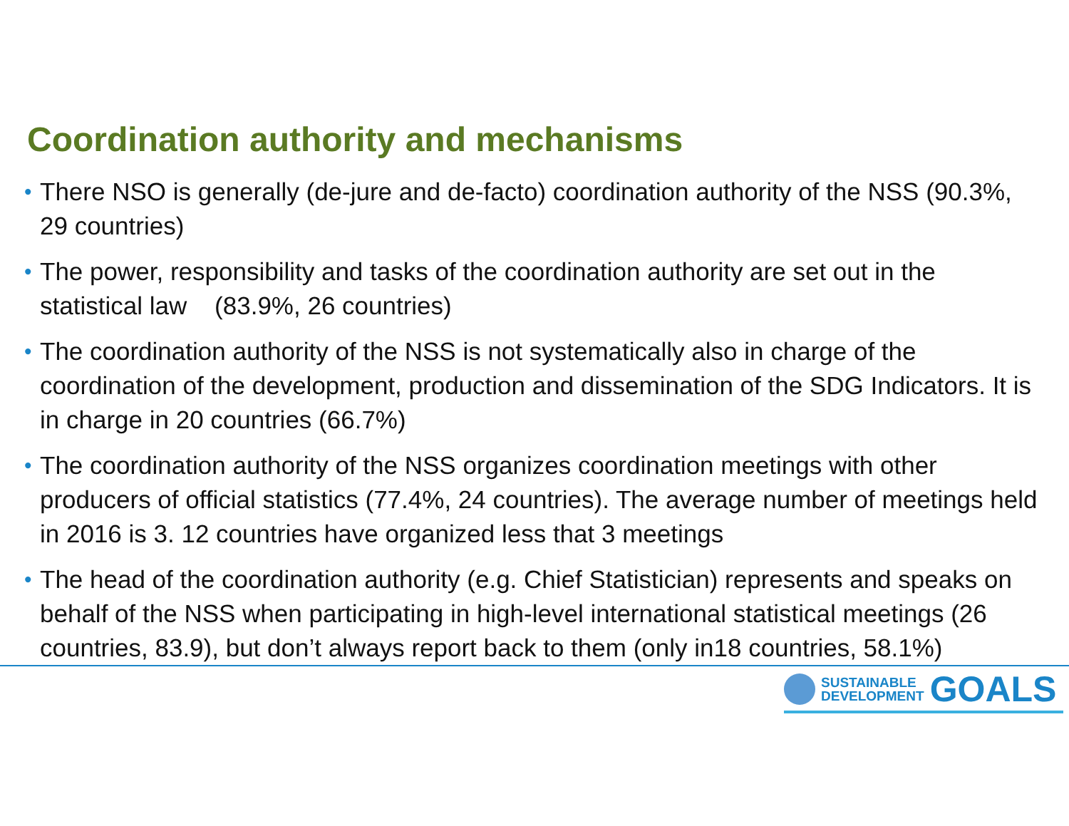Coordination authority and mechanisms
• There NSO is generally (de-jure and de-facto) coordination authority of the NSS (90.3%, 29 countries)
• The power, responsibility and tasks of the coordination authority are set out in the statistical law (83.9%, 26 countries)
• The coordination authority of the NSS is not systematically also in charge of the coordination of the development, production and dissemination of the SDG Indicators. It is in charge in 20 countries (66.7%)
• The coordination authority of the NSS organizes coordination meetings with other producers of official statistics (77.4%, 24 countries). The average number of meetings held in 2016 is 3. 12 countries have organized less that 3 meetings
• The head of the coordination authority (e.g. Chief Statistician) represents and speaks on behalf of the NSS when participating in high-level international statistical meetings (26 countries, 83.9), but don’t always report back to them (only in18 countries, 58.1%)
SUSTAINABLE
DEVELOPMENT
GOALS